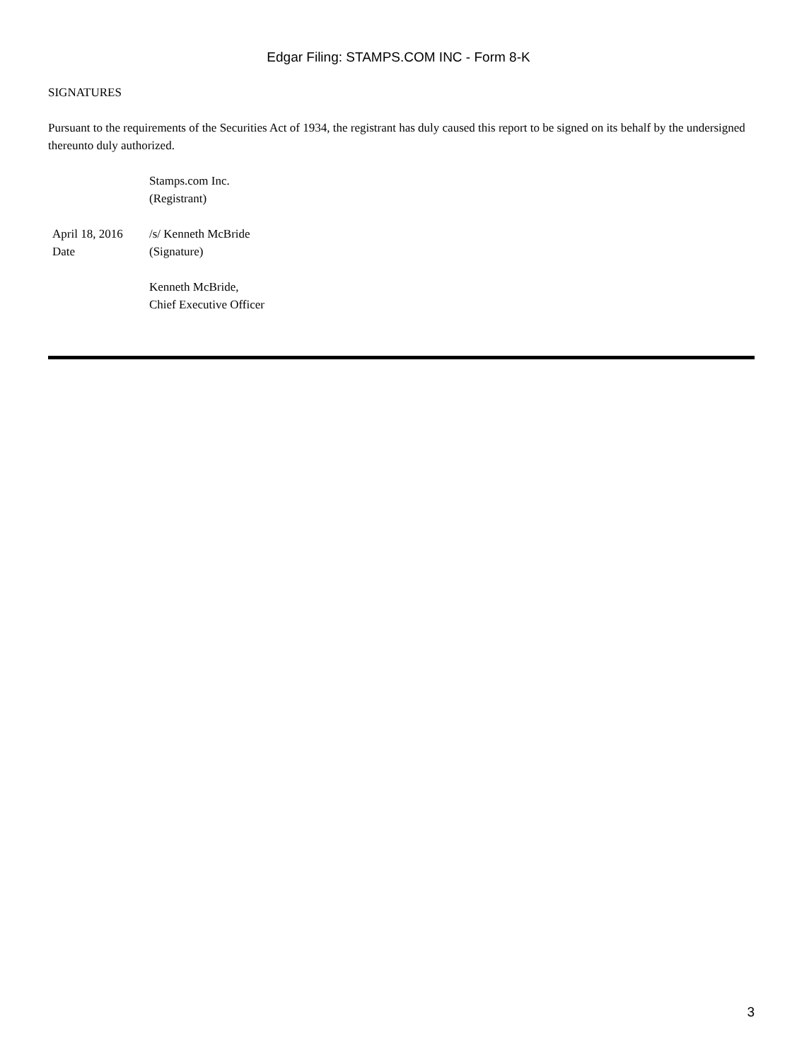Edgar Filing: STAMPS.COM INC - Form 8-K
SIGNATURES
Pursuant to the requirements of the Securities Act of 1934, the registrant has duly caused this report to be signed on its behalf by the undersigned thereunto duly authorized.
| | Stamps.com Inc. (Registrant) |
| April 18, 2016 Date | /s/ Kenneth McBride (Signature) |
| | Kenneth McBride, Chief Executive Officer |
3